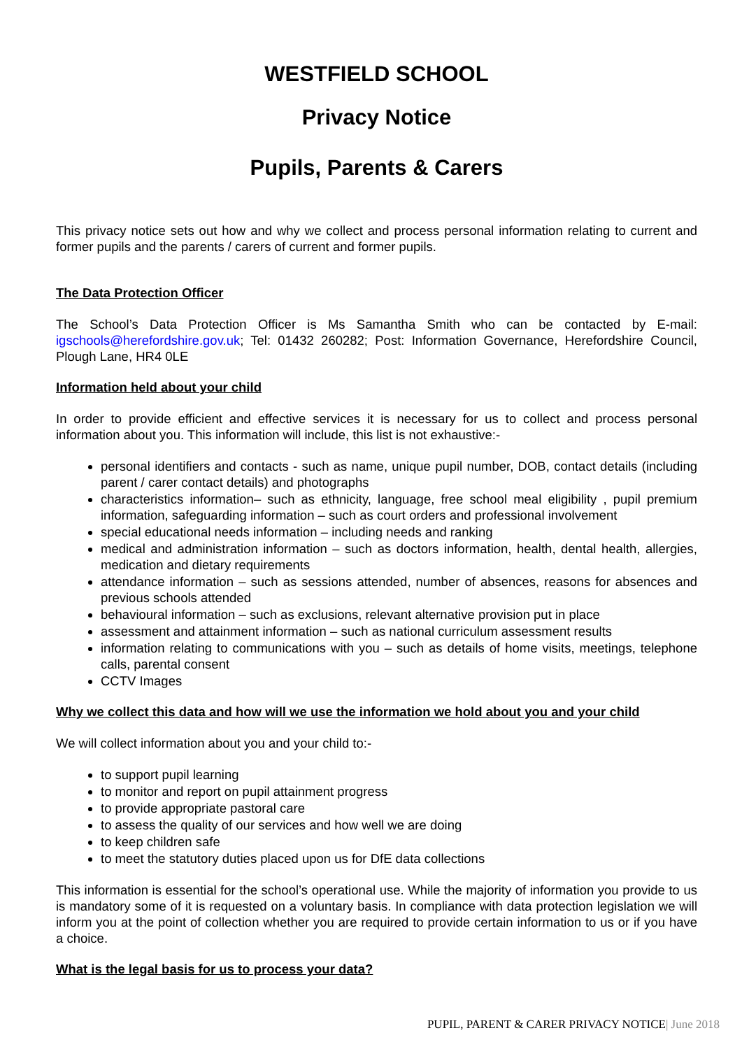WESTFIELD SCHOOL
Privacy Notice
Pupils, Parents & Carers
This privacy notice sets out how and why we collect and process personal information relating to current and former pupils and the parents / carers of current and former pupils.
The Data Protection Officer
The School’s Data Protection Officer is Ms Samantha Smith who can be contacted by E-mail: igschools@herefordshire.gov.uk; Tel: 01432 260282; Post: Information Governance, Herefordshire Council, Plough Lane, HR4 0LE
Information held about your child
In order to provide efficient and effective services it is necessary for us to collect and process personal information about you. This information will include, this list is not exhaustive:-
personal identifiers and contacts - such as name, unique pupil number, DOB, contact details (including parent / carer contact details) and photographs
characteristics information– such as ethnicity, language, free school meal eligibility , pupil premium information, safeguarding information – such as court orders and professional involvement
special educational needs information – including needs and ranking
medical and administration information – such as doctors information, health, dental health, allergies, medication and dietary requirements
attendance information – such as sessions attended, number of absences, reasons for absences and previous schools attended
behavioural information – such as exclusions, relevant alternative provision put in place
assessment and attainment information – such as national curriculum assessment results
information relating to communications with you – such as details of home visits, meetings, telephone calls, parental consent
CCTV Images
Why we collect this data and how will we use the information we hold about you and your child
We will collect information about you and your child to:-
to support pupil learning
to monitor and report on pupil attainment progress
to provide appropriate pastoral care
to assess the quality of our services and how well we are doing
to keep children safe
to meet the statutory duties placed upon us for DfE data collections
This information is essential for the school’s operational use. While the majority of information you provide to us is mandatory some of it is requested on a voluntary basis. In compliance with data protection legislation we will inform you at the point of collection whether you are required to provide certain information to us or if you have a choice.
What is the legal basis for us to process your data?
PUPIL, PARENT & CARER PRIVACY NOTICE| June 2018